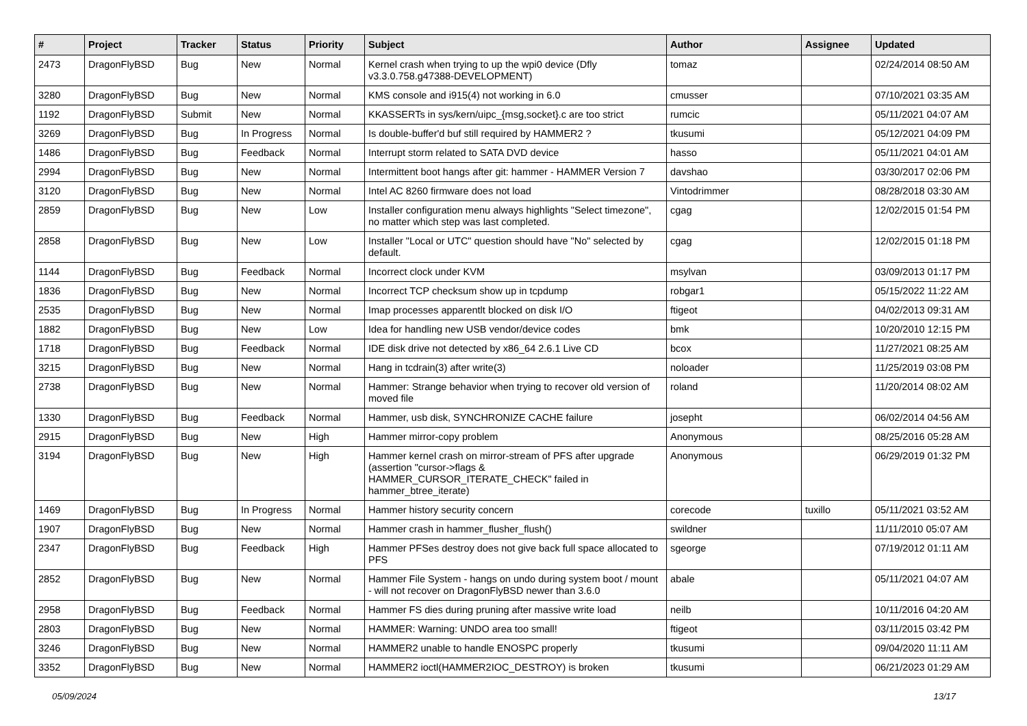| # | Project | Tracker | Status | Priority | Subject | Author | Assignee | Updated |
| --- | --- | --- | --- | --- | --- | --- | --- | --- |
| 2473 | DragonFlyBSD | Bug | New | Normal | Kernel crash when trying to up the wpi0 device (Dfly v3.3.0.758.g47388-DEVELOPMENT) | tomaz | | 02/24/2014 08:50 AM |
| 3280 | DragonFlyBSD | Bug | New | Normal | KMS console and i915(4) not working in 6.0 | cmusser | | 07/10/2021 03:35 AM |
| 1192 | DragonFlyBSD | Submit | New | Normal | KKASSERTs in sys/kern/uipc_{msg,socket}.c are too strict | rumcic | | 05/11/2021 04:07 AM |
| 3269 | DragonFlyBSD | Bug | In Progress | Normal | Is double-buffer'd buf still required by HAMMER2 ? | tkusumi | | 05/12/2021 04:09 PM |
| 1486 | DragonFlyBSD | Bug | Feedback | Normal | Interrupt storm related to SATA DVD device | hasso | | 05/11/2021 04:01 AM |
| 2994 | DragonFlyBSD | Bug | New | Normal | Intermittent boot hangs after git: hammer - HAMMER Version 7 | davshao | | 03/30/2017 02:06 PM |
| 3120 | DragonFlyBSD | Bug | New | Normal | Intel AC 8260 firmware does not load | Vintodrimmer | | 08/28/2018 03:30 AM |
| 2859 | DragonFlyBSD | Bug | New | Low | Installer configuration menu always highlights "Select timezone", no matter which step was last completed. | cgag | | 12/02/2015 01:54 PM |
| 2858 | DragonFlyBSD | Bug | New | Low | Installer "Local or UTC" question should have "No" selected by default. | cgag | | 12/02/2015 01:18 PM |
| 1144 | DragonFlyBSD | Bug | Feedback | Normal | Incorrect clock under KVM | msylvan | | 03/09/2013 01:17 PM |
| 1836 | DragonFlyBSD | Bug | New | Normal | Incorrect TCP checksum show up in tcpdump | robgar1 | | 05/15/2022 11:22 AM |
| 2535 | DragonFlyBSD | Bug | New | Normal | Imap processes apparentlt blocked on disk I/O | ftigeot | | 04/02/2013 09:31 AM |
| 1882 | DragonFlyBSD | Bug | New | Low | Idea for handling new USB vendor/device codes | bmk | | 10/20/2010 12:15 PM |
| 1718 | DragonFlyBSD | Bug | Feedback | Normal | IDE disk drive not detected by x86_64 2.6.1 Live CD | bcox | | 11/27/2021 08:25 AM |
| 3215 | DragonFlyBSD | Bug | New | Normal | Hang in tcdrain(3) after write(3) | noloader | | 11/25/2019 03:08 PM |
| 2738 | DragonFlyBSD | Bug | New | Normal | Hammer: Strange behavior when trying to recover old version of moved file | roland | | 11/20/2014 08:02 AM |
| 1330 | DragonFlyBSD | Bug | Feedback | Normal | Hammer, usb disk, SYNCHRONIZE CACHE failure | josepht | | 06/02/2014 04:56 AM |
| 2915 | DragonFlyBSD | Bug | New | High | Hammer mirror-copy problem | Anonymous | | 08/25/2016 05:28 AM |
| 3194 | DragonFlyBSD | Bug | New | High | Hammer kernel crash on mirror-stream of PFS after upgrade (assertion "cursor->flags & HAMMER_CURSOR_ITERATE_CHECK" failed in hammer_btree_iterate) | Anonymous | | 06/29/2019 01:32 PM |
| 1469 | DragonFlyBSD | Bug | In Progress | Normal | Hammer history security concern | corecode | tuxillo | 05/11/2021 03:52 AM |
| 1907 | DragonFlyBSD | Bug | New | Normal | Hammer crash in hammer_flusher_flush() | swildner | | 11/11/2010 05:07 AM |
| 2347 | DragonFlyBSD | Bug | Feedback | High | Hammer PFSes destroy does not give back full space allocated to PFS | sgeorge | | 07/19/2012 01:11 AM |
| 2852 | DragonFlyBSD | Bug | New | Normal | Hammer File System - hangs on undo during system boot / mount - will not recover on DragonFlyBSD newer than 3.6.0 | abale | | 05/11/2021 04:07 AM |
| 2958 | DragonFlyBSD | Bug | Feedback | Normal | Hammer FS dies during pruning after massive write load | neilb | | 10/11/2016 04:20 AM |
| 2803 | DragonFlyBSD | Bug | New | Normal | HAMMER: Warning: UNDO area too small! | ftigeot | | 03/11/2015 03:42 PM |
| 3246 | DragonFlyBSD | Bug | New | Normal | HAMMER2 unable to handle ENOSPC properly | tkusumi | | 09/04/2020 11:11 AM |
| 3352 | DragonFlyBSD | Bug | New | Normal | HAMMER2 ioctl(HAMMER2IOC_DESTROY) is broken | tkusumi | | 06/21/2023 01:29 AM |
05/09/2024 13/17